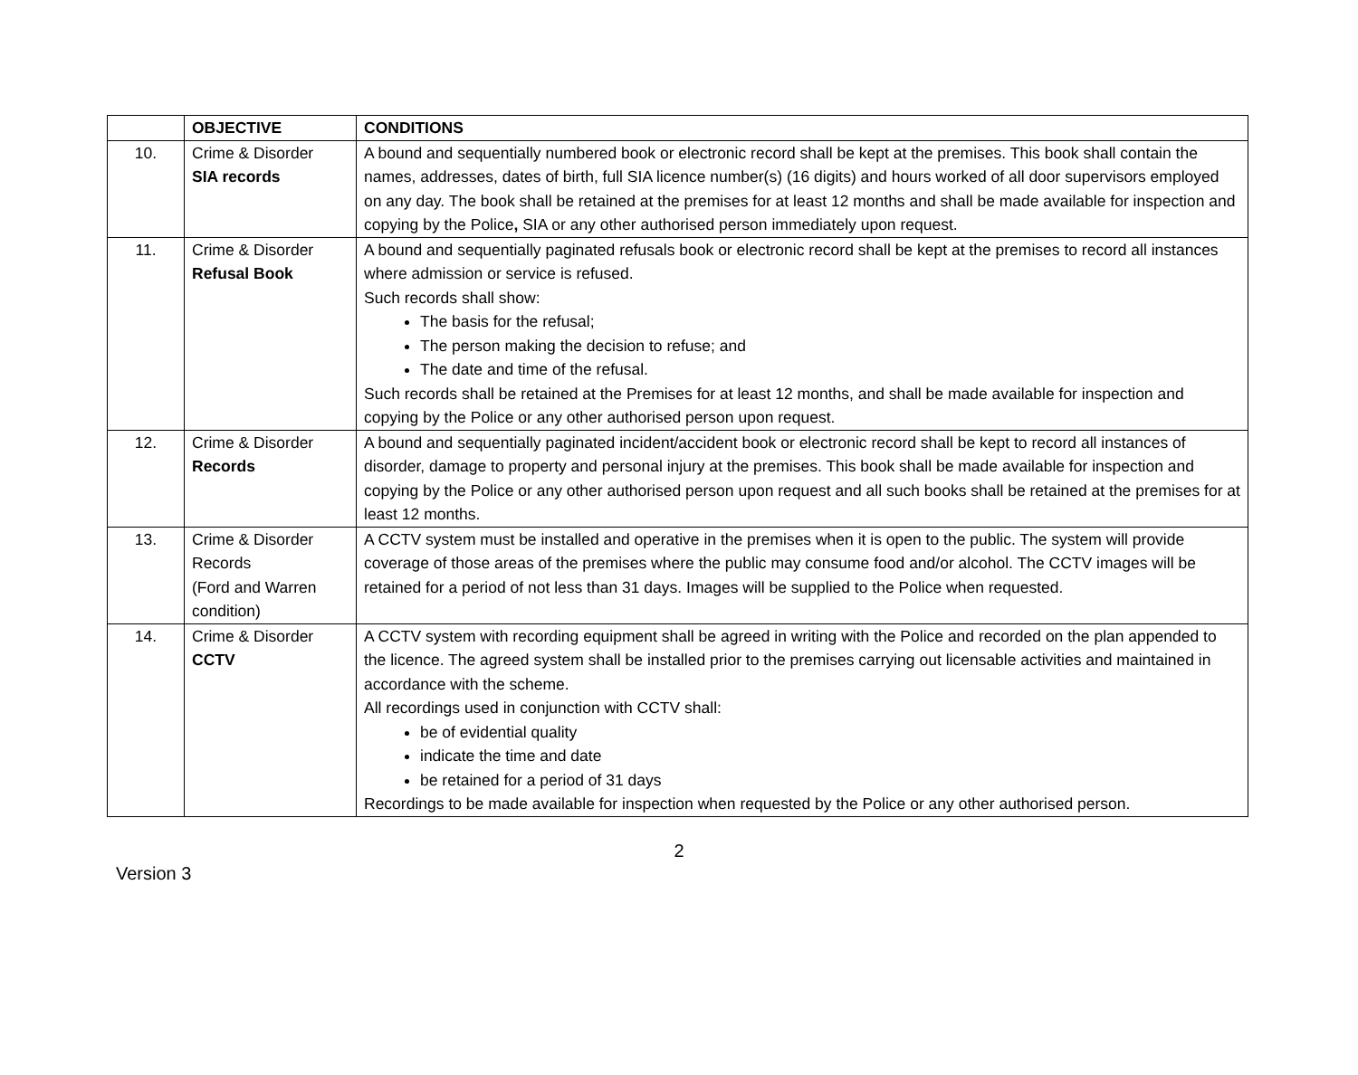| | OBJECTIVE | CONDITIONS |
| --- | --- | --- |
| 10. | Crime & Disorder SIA records | A bound and sequentially numbered book or electronic record shall be kept at the premises. This book shall contain the names, addresses, dates of birth, full SIA licence number(s) (16 digits) and hours worked of all door supervisors employed on any day. The book shall be retained at the premises for at least 12 months and shall be made available for inspection and copying by the Police , SIA or any other authorised person immediately upon request. |
| 11. | Crime & Disorder Refusal Book | A bound and sequentially paginated refusals book or electronic record shall be kept at the premises to record all instances where admission or service is refused. Such records shall show: The basis for the refusal; The person making the decision to refuse; and The date and time of the refusal. Such records shall be retained at the Premises for at least 12 months, and shall be made available for inspection and copying by the Police or any other authorised person upon request. |
| 12. | Crime & Disorder Records | A bound and sequentially paginated incident/accident book or electronic record shall be kept to record all instances of disorder, damage to property and personal injury at the premises. This book shall be made available for inspection and copying by the Police or any other authorised person upon request and all such books shall be retained at the premises for at least 12 months. |
| 13. | Crime & Disorder Records (Ford and Warren condition) | A CCTV system must be installed and operative in the premises when it is open to the public. The system will provide coverage of those areas of the premises where the public may consume food and/or alcohol. The CCTV images will be retained for a period of not less than 31 days. Images will be supplied to the Police when requested. |
| 14. | Crime & Disorder CCTV | A CCTV system with recording equipment shall be agreed in writing with the Police and recorded on the plan appended to the licence. The agreed system shall be installed prior to the premises carrying out licensable activities and maintained in accordance with the scheme. All recordings used in conjunction with CCTV shall: be of evidential quality indicate the time and date be retained for a period of 31 days Recordings to be made available for inspection when requested by the Police or any other authorised person. |
2
Version 3